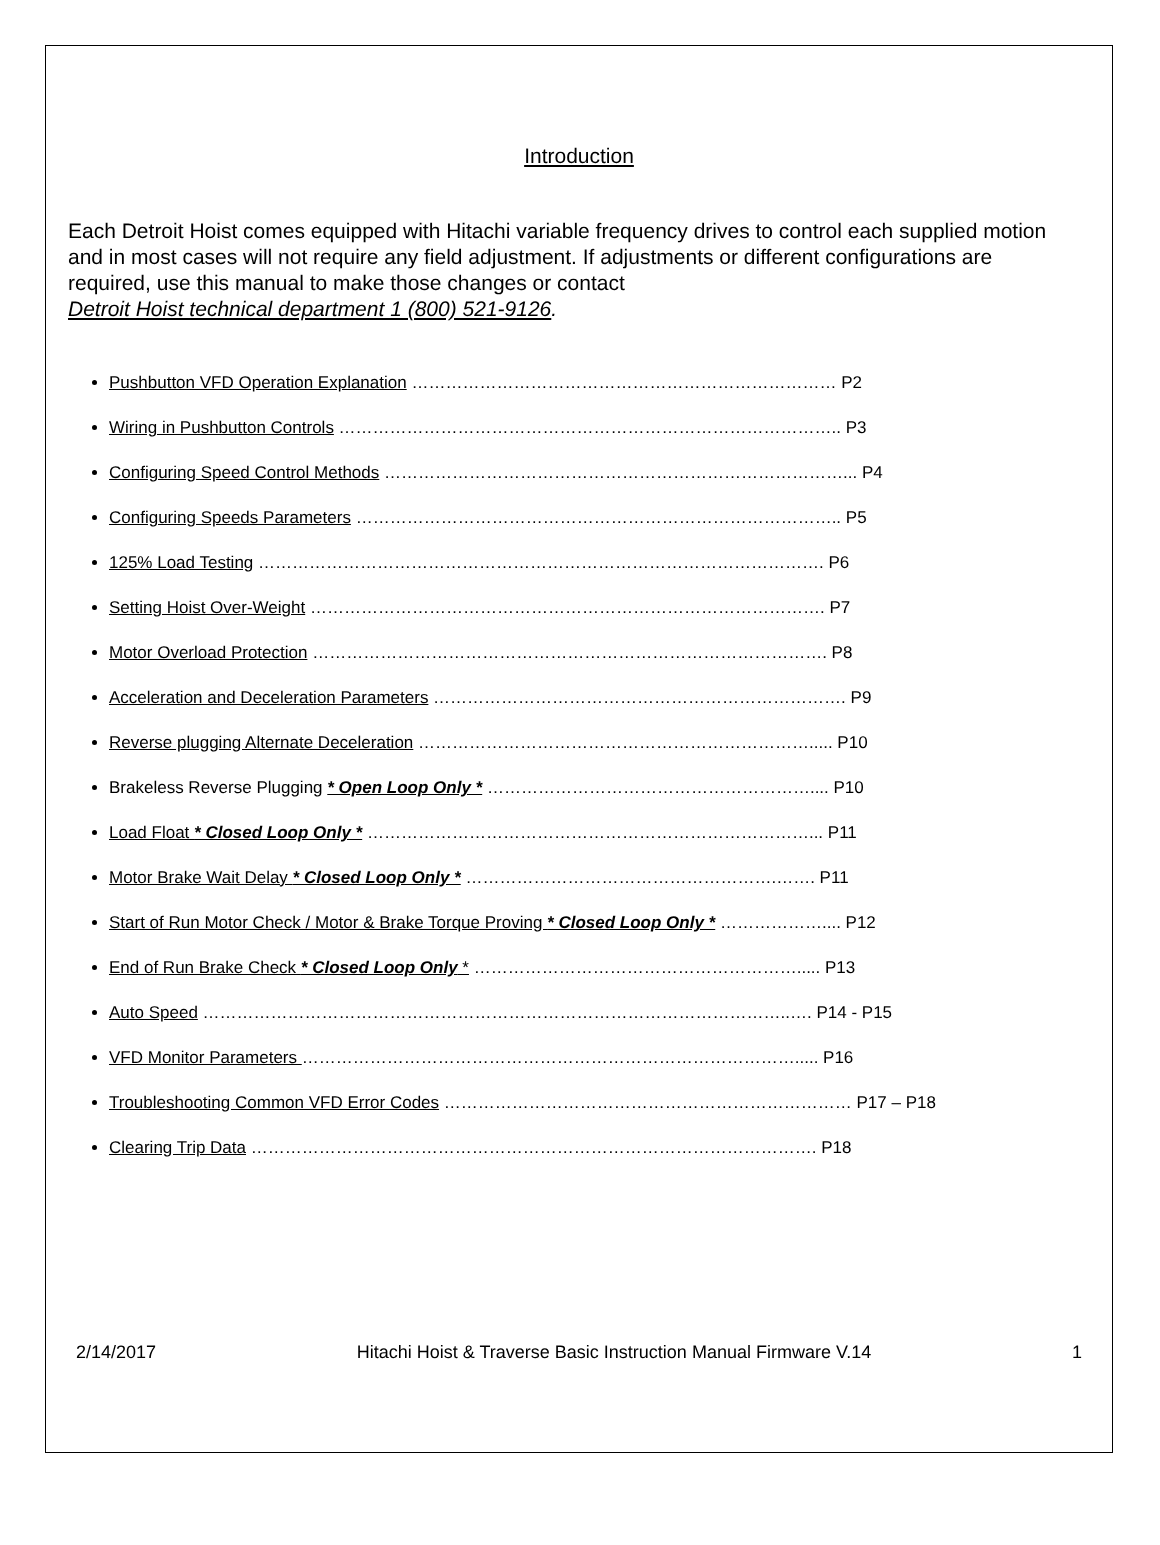Introduction
Each Detroit Hoist comes equipped with Hitachi variable frequency drives to control each supplied motion and in most cases will not require any field adjustment. If adjustments or different configurations are required, use this manual to make those changes or contact
Detroit Hoist technical department 1 (800) 521-9126.
Pushbutton VFD Operation Explanation ………………………………………………………………… P2
Wiring in Pushbutton Controls …………………………………………………………………………….. P3
Configuring Speed Control Methods ………………………………………………………………………... P4
Configuring Speeds Parameters ………………………………………………………………………….. P5
125% Load Testing ………………………………………………………………………………………. P6
Setting Hoist Over-Weight ………………………………………………………………………………. P7
Motor Overload Protection ………………………………………………………………………………. P8
Acceleration and Deceleration Parameters ………………………………………………………………. P9
Reverse plugging Alternate Deceleration ……………………………………………………………..... P10
Brakeless Reverse Plugging * Open Loop Only * ………………………………………………….... P10
Load Float * Closed Loop Only * ……………………………………………………………………... P11
Motor Brake Wait Delay * Closed Loop Only * ……………………………………………….……. P11
Start of Run Motor Check / Motor & Brake Torque Proving * Closed Loop Only * ……………….... P12
End of Run Brake Check * Closed Loop Only * …………………………………………………..... P13
Auto Speed …………………………………………………………………………………………..…. P14 - P15
VFD Monitor Parameters ……………………………………………………………………………..... P16
Troubleshooting Common VFD Error Codes ……………………………………………………………… P17 – P18
Clearing Trip Data ………………………………………………………………………………………. P18
2/14/2017 Hitachi Hoist & Traverse Basic Instruction Manual Firmware V.14 1